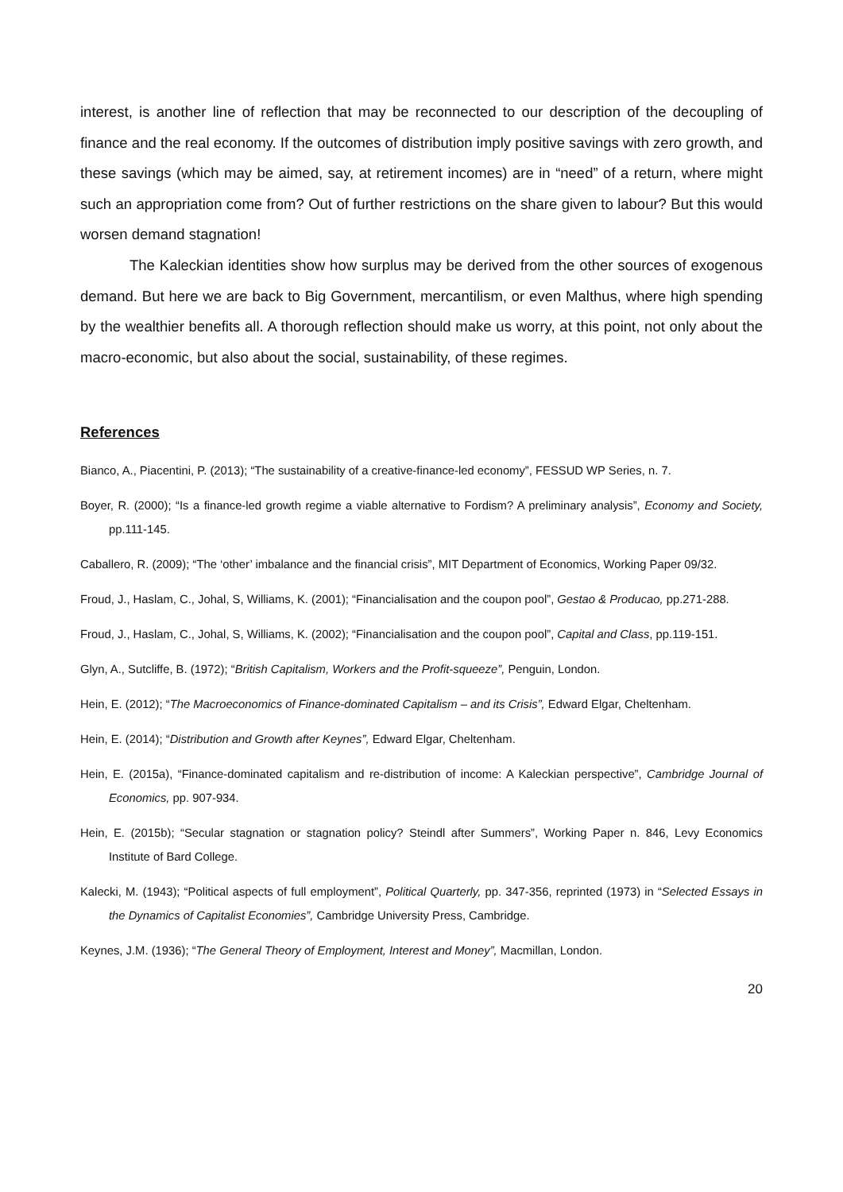interest, is another line of reflection that may be reconnected to our description of the decoupling of finance and the real economy. If the outcomes of distribution imply positive savings with zero growth, and these savings (which may be aimed, say, at retirement incomes) are in “need” of a return, where might such an appropriation come from? Out of further restrictions on the share given to labour? But this would worsen demand stagnation!
The Kaleckian identities show how surplus may be derived from the other sources of exogenous demand. But here we are back to Big Government, mercantilism, or even Malthus, where high spending by the wealthier benefits all. A thorough reflection should make us worry, at this point, not only about the macro-economic, but also about the social, sustainability, of these regimes.
References
Bianco, A., Piacentini, P. (2013); “The sustainability of a creative-finance-led economy”, FESSUD WP Series, n. 7.
Boyer, R. (2000); “Is a finance-led growth regime a viable alternative to Fordism? A preliminary analysis”, Economy and Society, pp.111-145.
Caballero, R. (2009); “The ‘other’ imbalance and the financial crisis”, MIT Department of Economics, Working Paper 09/32.
Froud, J., Haslam, C., Johal, S, Williams, K. (2001); “Financialisation and the coupon pool”, Gestao & Producao, pp.271-288.
Froud, J., Haslam, C., Johal, S, Williams, K. (2002); “Financialisation and the coupon pool”, Capital and Class, pp.119-151.
Glyn, A., Sutcliffe, B. (1972); “British Capitalism, Workers and the Profit-squeeze”, Penguin, London.
Hein, E. (2012); “The Macroeconomics of Finance-dominated Capitalism – and its Crisis”, Edward Elgar, Cheltenham.
Hein, E. (2014); “Distribution and Growth after Keynes”, Edward Elgar, Cheltenham.
Hein, E. (2015a), “Finance-dominated capitalism and re-distribution of income: A Kaleckian perspective”, Cambridge Journal of Economics, pp. 907-934.
Hein, E. (2015b); “Secular stagnation or stagnation policy? Steindl after Summers”, Working Paper n. 846, Levy Economics Institute of Bard College.
Kalecki, M. (1943); “Political aspects of full employment”, Political Quarterly, pp. 347-356, reprinted (1973) in “Selected Essays in the Dynamics of Capitalist Economies”, Cambridge University Press, Cambridge.
Keynes, J.M. (1936); “The General Theory of Employment, Interest and Money”, Macmillan, London.
20